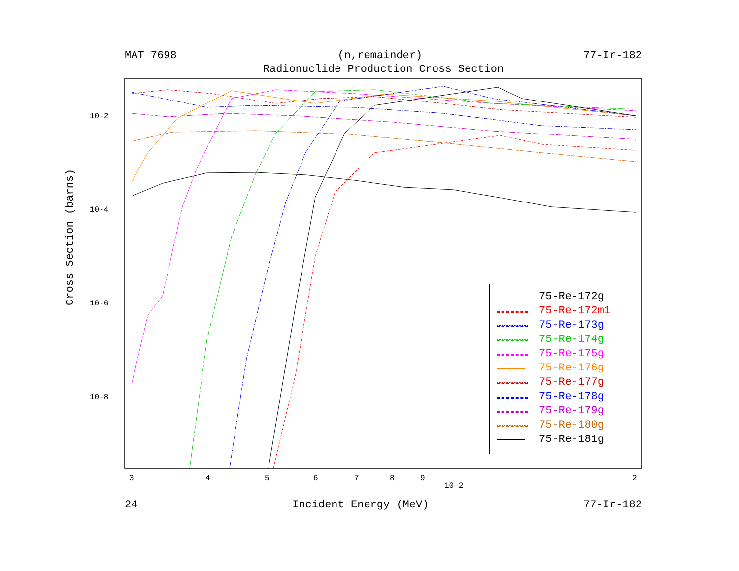MAT 7698 (n,remainder) 77-Ir-182
Radionuclide Production Cross Section
Cross Section (barns)
10-2
10-4
10-6
10-8
3
4
5
6
7
8
9
10 2
2
75-Re-172g
75-Re-172m1
75-Re-173g
75-Re-174g
75-Re-175g
75-Re-176g
75-Re-177g
75-Re-178g
75-Re-179g
75-Re-180g
75-Re-181g
24 Incident Energy (MeV) 77-Ir-182